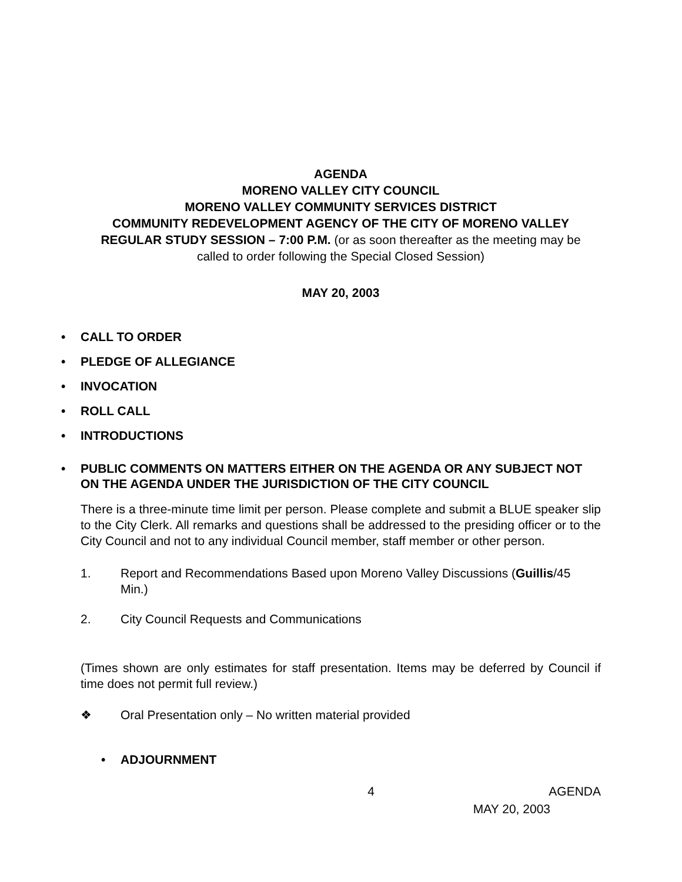AGENDA
MORENO VALLEY CITY COUNCIL
MORENO VALLEY COMMUNITY SERVICES DISTRICT
COMMUNITY REDEVELOPMENT AGENCY OF THE CITY OF MORENO VALLEY
REGULAR STUDY SESSION – 7:00 P.M. (or as soon thereafter as the meeting may be
called to order following the Special Closed Session)
MAY 20, 2003
• CALL TO ORDER
• PLEDGE OF ALLEGIANCE
• INVOCATION
• ROLL CALL
• INTRODUCTIONS
• PUBLIC COMMENTS ON MATTERS EITHER ON THE AGENDA OR ANY SUBJECT NOT ON THE AGENDA UNDER THE JURISDICTION OF THE CITY COUNCIL
There is a three-minute time limit per person. Please complete and submit a BLUE speaker slip to the City Clerk. All remarks and questions shall be addressed to the presiding officer or to the City Council and not to any individual Council member, staff member or other person.
1. Report and Recommendations Based upon Moreno Valley Discussions (Guillis/45 Min.)
2. City Council Requests and Communications
(Times shown are only estimates for staff presentation. Items may be deferred by Council if time does not permit full review.)
❖ Oral Presentation only – No written material provided
• ADJOURNMENT
4 AGENDA
MAY 20, 2003